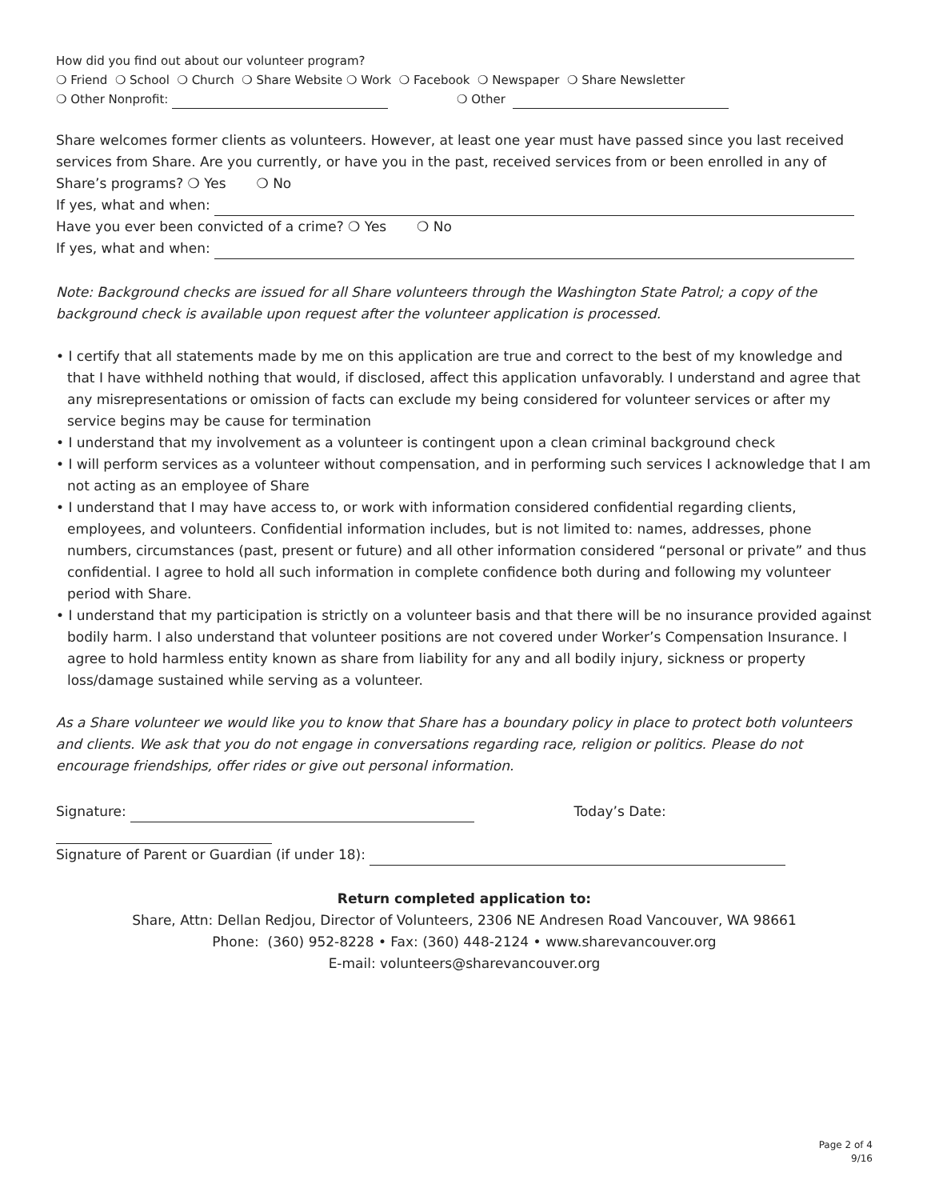How did you find out about our volunteer program?
❍ Friend ❍ School ❍ Church ❍ Share Website ❍ Work ❍ Facebook ❍ Newspaper ❍ Share Newsletter
❍ Other Nonprofit: ❍ Other
Share welcomes former clients as volunteers. However, at least one year must have passed since you last received services from Share. Are you currently, or have you in the past, received services from or been enrolled in any of Share’s programs? ❍ Yes ❍ No
If yes, what and when:
Have you ever been convicted of a crime? ❍ Yes ❍ No
If yes, what and when:
Note: Background checks are issued for all Share volunteers through the Washington State Patrol; a copy of the background check is available upon request after the volunteer application is processed.
• I certify that all statements made by me on this application are true and correct to the best of my knowledge and that I have withheld nothing that would, if disclosed, affect this application unfavorably. I understand and agree that any misrepresentations or omission of facts can exclude my being considered for volunteer services or after my service begins may be cause for termination
• I understand that my involvement as a volunteer is contingent upon a clean criminal background check
• I will perform services as a volunteer without compensation, and in performing such services I acknowledge that I am not acting as an employee of Share
• I understand that I may have access to, or work with information considered confidential regarding clients, employees, and volunteers. Confidential information includes, but is not limited to: names, addresses, phone numbers, circumstances (past, present or future) and all other information considered “personal or private” and thus confidential. I agree to hold all such information in complete confidence both during and following my volunteer period with Share.
• I understand that my participation is strictly on a volunteer basis and that there will be no insurance provided against bodily harm. I also understand that volunteer positions are not covered under Worker’s Compensation Insurance. I agree to hold harmless entity known as share from liability for any and all bodily injury, sickness or property loss/damage sustained while serving as a volunteer.
As a Share volunteer we would like you to know that Share has a boundary policy in place to protect both volunteers and clients. We ask that you do not engage in conversations regarding race, religion or politics. Please do not encourage friendships, offer rides or give out personal information.
Signature: Today’s Date:
Signature of Parent or Guardian (if under 18):
Return completed application to:
Share, Attn: Dellan Redjou, Director of Volunteers, 2306 NE Andresen Road Vancouver, WA 98661
Phone: (360) 952-8228 • Fax: (360) 448-2124 • www.sharevancouver.org
E-mail: volunteers@sharevancouver.org
Page 2 of 4
9/16